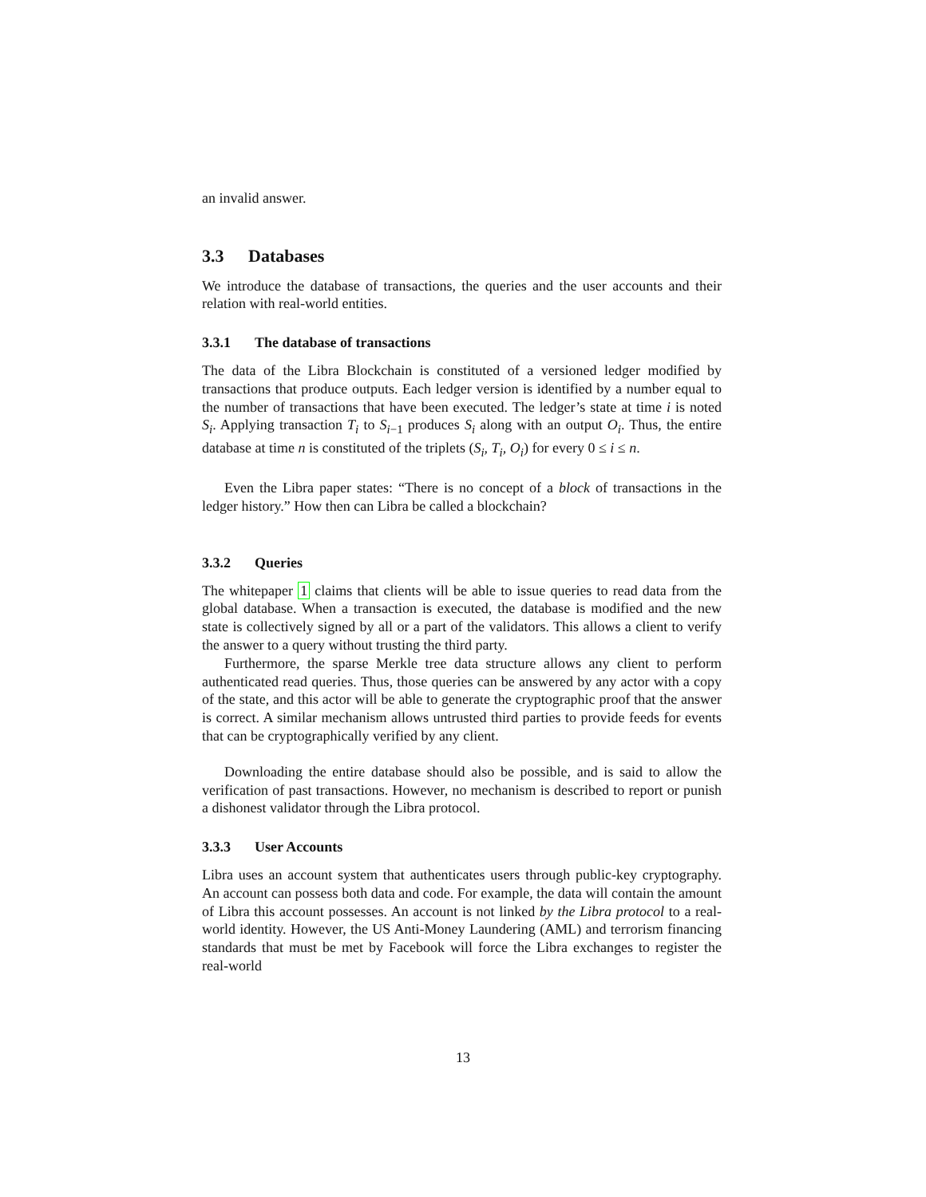an invalid answer.
3.3 Databases
We introduce the database of transactions, the queries and the user accounts and their relation with real-world entities.
3.3.1 The database of transactions
The data of the Libra Blockchain is constituted of a versioned ledger modified by transactions that produce outputs. Each ledger version is identified by a number equal to the number of transactions that have been executed. The ledger’s state at time i is noted S<sub>i</sub>. Applying transaction T<sub>i</sub> to S<sub>i−1</sub> produces S<sub>i</sub> along with an output O<sub>i</sub>. Thus, the entire database at time n is constituted of the triplets (S<sub>i</sub>, T<sub>i</sub>, O<sub>i</sub>) for every 0 ≤ i ≤ n.
Even the Libra paper states: “There is no concept of a block of transactions in the ledger history.” How then can Libra be called a blockchain?
3.3.2 Queries
The whitepaper 1 claims that clients will be able to issue queries to read data from the global database. When a transaction is executed, the database is modified and the new state is collectively signed by all or a part of the validators. This allows a client to verify the answer to a query without trusting the third party.
Furthermore, the sparse Merkle tree data structure allows any client to perform authenticated read queries. Thus, those queries can be answered by any actor with a copy of the state, and this actor will be able to generate the cryptographic proof that the answer is correct. A similar mechanism allows untrusted third parties to provide feeds for events that can be cryptographically verified by any client.
Downloading the entire database should also be possible, and is said to allow the verification of past transactions. However, no mechanism is described to report or punish a dishonest validator through the Libra protocol.
3.3.3 User Accounts
Libra uses an account system that authenticates users through public-key cryptography. An account can possess both data and code. For example, the data will contain the amount of Libra this account possesses. An account is not linked by the Libra protocol to a real-world identity. However, the US Anti-Money Laundering (AML) and terrorism financing standards that must be met by Facebook will force the Libra exchanges to register the real-world
13